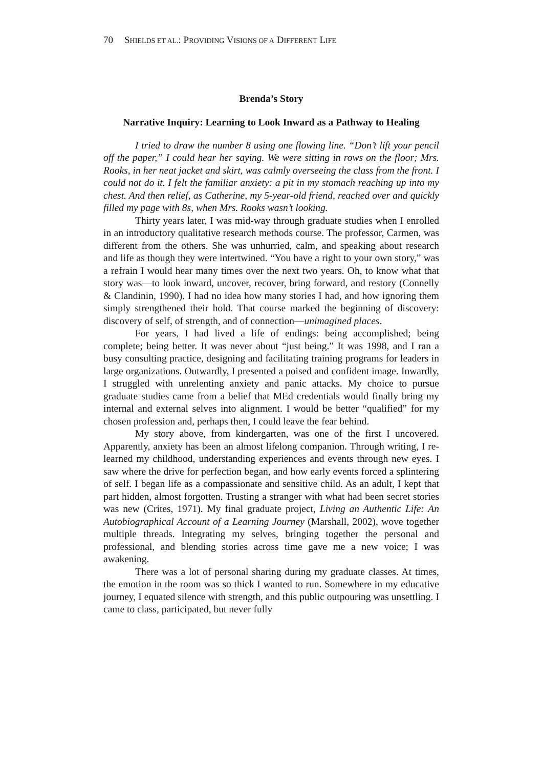70 SHIELDS ET AL.: PROVIDING VISIONS OF A DIFFERENT LIFE
Brenda’s Story
Narrative Inquiry: Learning to Look Inward as a Pathway to Healing
I tried to draw the number 8 using one flowing line. “Don’t lift your pencil off the paper,” I could hear her saying. We were sitting in rows on the floor; Mrs. Rooks, in her neat jacket and skirt, was calmly overseeing the class from the front. I could not do it. I felt the familiar anxiety: a pit in my stomach reaching up into my chest. And then relief, as Catherine, my 5-year-old friend, reached over and quickly filled my page with 8s, when Mrs. Rooks wasn’t looking.
Thirty years later, I was mid-way through graduate studies when I enrolled in an introductory qualitative research methods course. The professor, Carmen, was different from the others. She was unhurried, calm, and speaking about research and life as though they were intertwined. “You have a right to your own story,” was a refrain I would hear many times over the next two years. Oh, to know what that story was—to look inward, uncover, recover, bring forward, and restory (Connelly & Clandinin, 1990). I had no idea how many stories I had, and how ignoring them simply strengthened their hold. That course marked the beginning of discovery: discovery of self, of strength, and of connection—unimagined places.
For years, I had lived a life of endings: being accomplished; being complete; being better. It was never about “just being.” It was 1998, and I ran a busy consulting practice, designing and facilitating training programs for leaders in large organizations. Outwardly, I presented a poised and confident image. Inwardly, I struggled with unrelenting anxiety and panic attacks. My choice to pursue graduate studies came from a belief that MEd credentials would finally bring my internal and external selves into alignment. I would be better “qualified” for my chosen profession and, perhaps then, I could leave the fear behind.
My story above, from kindergarten, was one of the first I uncovered. Apparently, anxiety has been an almost lifelong companion. Through writing, I re-learned my childhood, understanding experiences and events through new eyes. I saw where the drive for perfection began, and how early events forced a splintering of self. I began life as a compassionate and sensitive child. As an adult, I kept that part hidden, almost forgotten. Trusting a stranger with what had been secret stories was new (Crites, 1971). My final graduate project, Living an Authentic Life: An Autobiographical Account of a Learning Journey (Marshall, 2002), wove together multiple threads. Integrating my selves, bringing together the personal and professional, and blending stories across time gave me a new voice; I was awakening.
There was a lot of personal sharing during my graduate classes. At times, the emotion in the room was so thick I wanted to run. Somewhere in my educative journey, I equated silence with strength, and this public outpouring was unsettling. I came to class, participated, but never fully